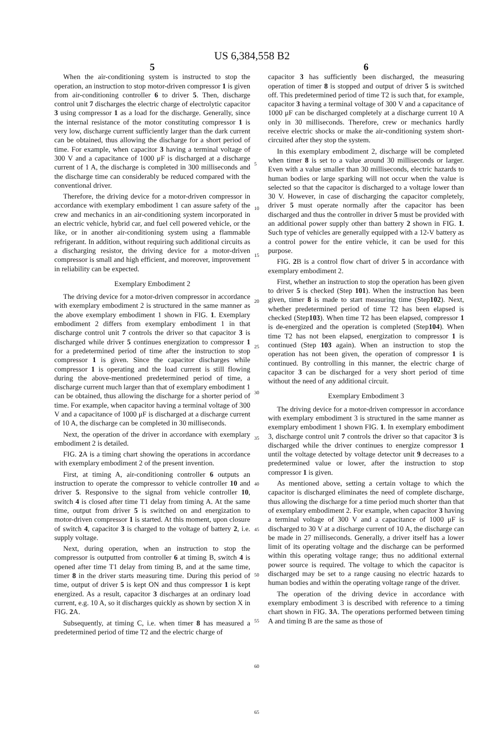US 6,384,558 B2
5
When the air-conditioning system is instructed to stop the operation, an instruction to stop motor-driven compressor 1 is given from air-conditioning controller 6 to driver 5. Then, discharge control unit 7 discharges the electric charge of electrolytic capacitor 3 using compressor 1 as a load for the discharge. Generally, since the internal resistance of the motor constituting compressor 1 is very low, discharge current sufficiently larger than the dark current can be obtained, thus allowing the discharge for a short period of time. For example, when capacitor 3 having a terminal voltage of 300 V and a capacitance of 1000 μF is discharged at a discharge current of 1 A, the discharge is completed in 300 milliseconds and the discharge time can considerably be reduced compared with the conventional driver.
Therefore, the driving device for a motor-driven compressor in accordance with exemplary embodiment 1 can assure safety of the crew and mechanics in an air-conditioning system incorporated in an electric vehicle, hybrid car, and fuel cell powered vehicle, or the like, or in another air-conditioning system using a flammable refrigerant. In addition, without requiring such additional circuits as a discharging resistor, the driving device for a motor-driven compressor is small and high efficient, and moreover, improvement in reliability can be expected.
Exemplary Embodiment 2
The driving device for a motor-driven compressor in accordance with exemplary embodiment 2 is structured in the same manner as the above exemplary embodiment 1 shown in FIG. 1. Exemplary embodiment 2 differs from exemplary embodiment 1 in that discharge control unit 7 controls the driver so that capacitor 3 is discharged while driver 5 continues energization to compressor 1 for a predetermined period of time after the instruction to stop compressor 1 is given. Since the capacitor discharges while compressor 1 is operating and the load current is still flowing during the above-mentioned predetermined period of time, a discharge current much larger than that of exemplary embodiment 1 can be obtained, thus allowing the discharge for a shorter period of time. For example, when capacitor having a terminal voltage of 300 V and a capacitance of 1000 μF is discharged at a discharge current of 10 A, the discharge can be completed in 30 milliseconds.
Next, the operation of the driver in accordance with exemplary embodiment 2 is detailed.
FIG. 2 A is a timing chart showing the operations in accordance with exemplary embodiment 2 of the present invention.
First, at timing A, air-conditioning controller 6 outputs an instruction to operate the compressor to vehicle controller 10 and driver 5. Responsive to the signal from vehicle controller 10, switch 4 is closed after time T1 delay from timing A. At the same time, output from driver 5 is switched on and energization to motor-driven compressor 1 is started. At this moment, upon closure of switch 4, capacitor 3 is charged to the voltage of battery 2, i.e. supply voltage.
Next, during operation, when an instruction to stop the compressor is outputted from controller 6 at timing B, switch 4 is opened after time T1 delay from timing B, and at the same time, timer 8 in the driver starts measuring time. During this period of time, output of driver 5 is kept ON and thus compressor 1 is kept energized. As a result, capacitor 3 discharges at an ordinary load current, e.g. 10 A, so it discharges quickly as shown by section X in FIG. 2 A.
Subsequently, at timing C, i.e. when timer 8 has measured a predetermined period of time T2 and the electric charge of
5
10
15
20
25
30
35
40
45
50
55
60
65
6
capacitor 3 has sufficiently been discharged, the measuring operation of timer 8 is stopped and output of driver 5 is switched off. This predetermined period of time T2 is such that, for example, capacitor 3 having a terminal voltage of 300 V and a capacitance of 1000 μF can be discharged completely at a discharge current 10 A only in 30 milliseconds. Therefore, crew or mechanics hardly receive electric shocks or make the air-conditioning system short-circuited after they stop the system.
In this exemplary embodiment 2, discharge will be completed when timer 8 is set to a value around 30 milliseconds or larger. Even with a value smaller than 30 milliseconds, electric hazards to human bodies or large sparking will not occur when the value is selected so that the capacitor is discharged to a voltage lower than 30 V. However, in case of discharging the capacitor completely, driver 5 must operate normally after the capacitor has been discharged and thus the controller in driver 5 must be provided with an additional power supply other than battery 2 shown in FIG. 1. Such type of vehicles are generally equipped with a 12-V battery as a control power for the entire vehicle, it can be used for this purpose.
FIG. 2 B is a control flow chart of driver 5 in accordance with exemplary embodiment 2.
First, whether an instruction to stop the operation has been given to driver 5 is checked (Step 101). When the instruction has been given, timer 8 is made to start measuring time (Step102). Next, whether predetermined period of time T2 has been elapsed is checked (Step103). When time T2 has been elapsed, compressor 1 is de-energized and the operation is completed (Step104). When time T2 has not been elapsed, energization to compressor 1 is continued (Step 103 again). When an instruction to stop the operation has not been given, the operation of compressor 1 is continued. By controlling in this manner, the electric charge of capacitor 3 can be discharged for a very short period of time without the need of any additional circuit.
Exemplary Embodiment 3
The driving device for a motor-driven compressor in accordance with exemplary embodiment 3 is structured in the same manner as exemplary embodiment 1 shown FIG. 1. In exemplary embodiment 3, discharge control unit 7 controls the driver so that capacitor 3 is discharged while the driver continues to energize compressor 1 until the voltage detected by voltage detector unit 9 decreases to a predetermined value or lower, after the instruction to stop compressor 1 is given.
As mentioned above, setting a certain voltage to which the capacitor is discharged eliminates the need of complete discharge, thus allowing the discharge for a time period much shorter than that of exemplary embodiment 2. For example, when capacitor 3 having a terminal voltage of 300 V and a capacitance of 1000 μF is discharged to 30 V at a discharge current of 10 A, the discharge can be made in 27 milliseconds. Generally, a driver itself has a lower limit of its operating voltage and the discharge can be performed within this operating voltage range; thus no additional external power source is required. The voltage to which the capacitor is discharged may be set to a range causing no electric hazards to human bodies and within the operating voltage range of the driver.
The operation of the driving device in accordance with exemplary embodiment 3 is described with reference to a timing chart shown in FIG. 3 A. The operations performed between timing A and timing B are the same as those of